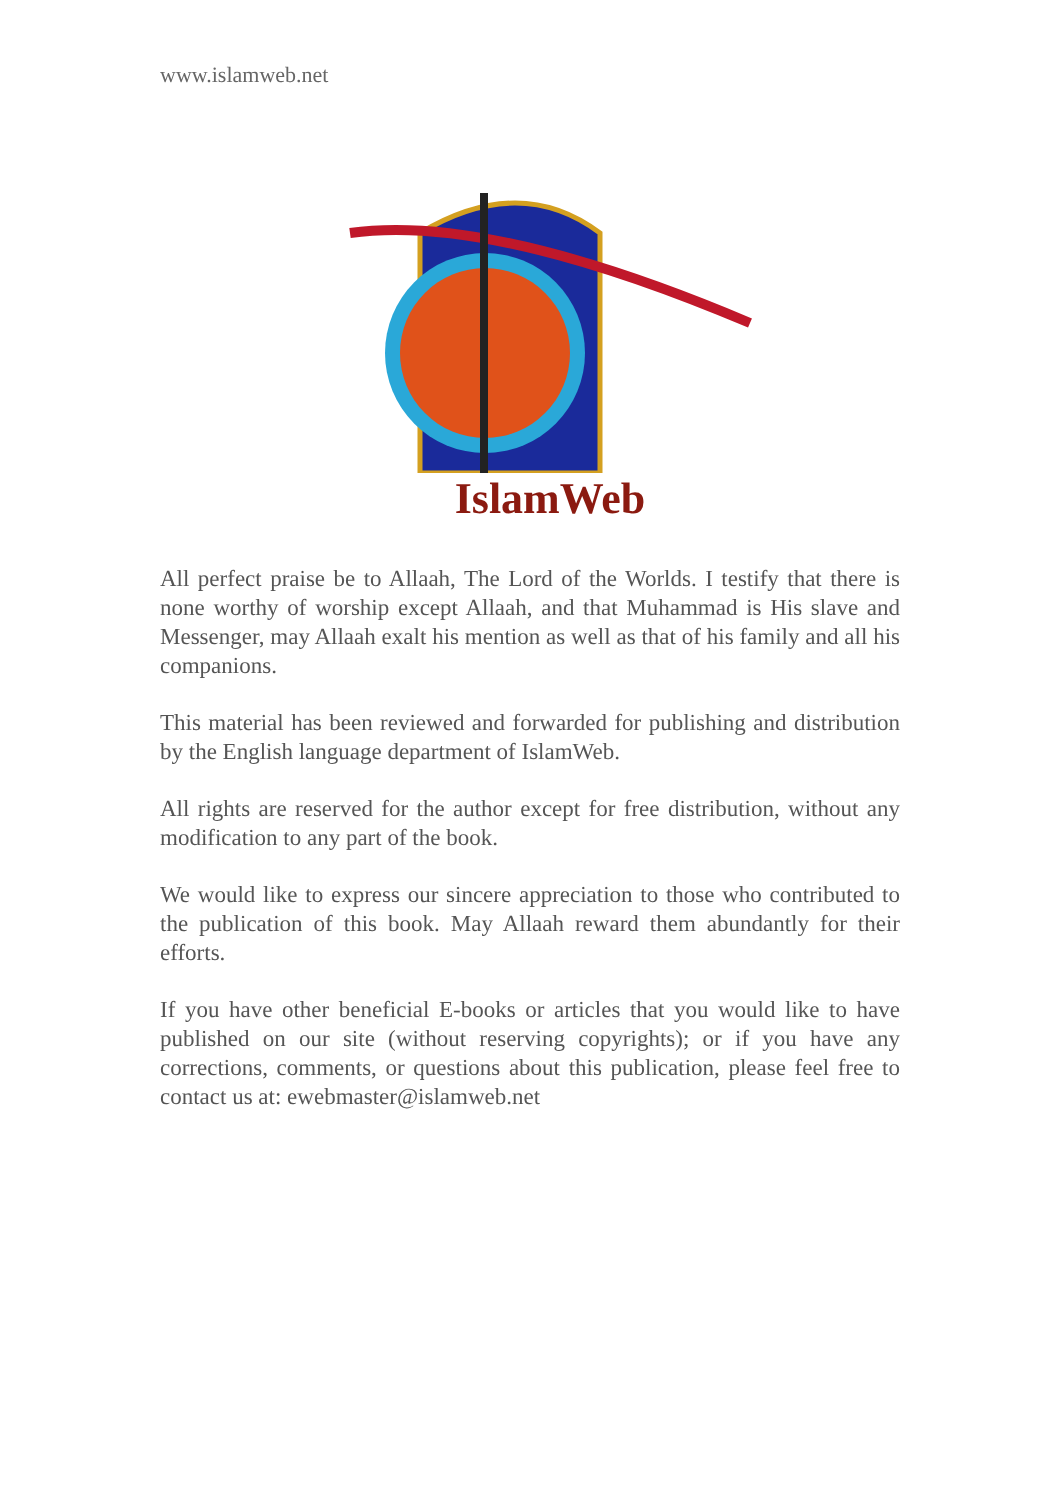www.islamweb.net
IslamWeb
All perfect praise be to Allaah, The Lord of the Worlds. I testify that there is none worthy of worship except Allaah, and that Muhammad is His slave and Messenger, may Allaah exalt his mention as well as that of his family and all his companions.
This material has been reviewed and forwarded for publishing and distribution by the English language department of IslamWeb.
All rights are reserved for the author except for free distribution, without any modification to any part of the book.
We would like to express our sincere appreciation to those who contributed to the publication of this book. May Allaah reward them abundantly for their efforts.
If you have other beneficial E-books or articles that you would like to have published on our site (without reserving copyrights); or if you have any corrections, comments, or questions about this publication, please feel free to contact us at: ewebmaster@islamweb.net